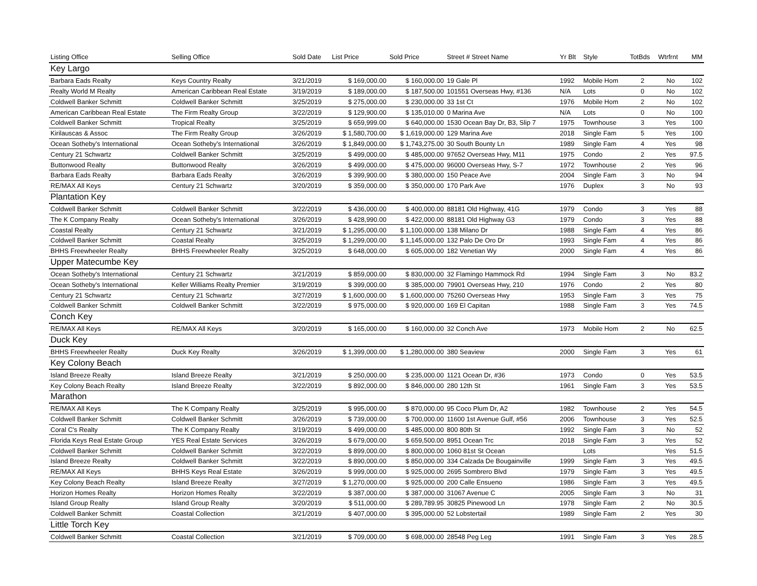| Listing Office | Selling Office | Sold Date | List Price | Sold Price | Street # Street Name | Yr Blt | Style | TotBds | Wtrfrnt | MM |
| --- | --- | --- | --- | --- | --- | --- | --- | --- | --- | --- |
| Key Largo | | | | | | | | | | |
| Barbara Eads Realty | Keys Country Realty | 3/21/2019 | $ 169,000.00 | $ 160,000.00 | 19 Gale Pl | 1992 | Mobile Hom | 2 | No | 102 |
| Realty World M Realty | American Caribbean Real Estate | 3/19/2019 | $ 189,000.00 | $ 187,500.00 | 101551 Overseas Hwy, #136 | N/A | Lots | 0 | No | 102 |
| Coldwell Banker Schmitt | Coldwell Banker Schmitt | 3/25/2019 | $ 275,000.00 | $ 230,000.00 | 33 1st Ct | 1976 | Mobile Hom | 2 | No | 102 |
| American Caribbean Real Estate | The Firm Realty Group | 3/22/2019 | $ 129,900.00 | $ 135,010.00 | 0 Marina Ave | N/A | Lots | 0 | No | 100 |
| Coldwell Banker Schmitt | Tropical Realty | 3/25/2019 | $ 659,999.00 | $ 640,000.00 | 1530 Ocean Bay Dr, B3, Slip 7 | 1975 | Townhouse | 3 | Yes | 100 |
| Kirilauscas & Assoc | The Firm Realty Group | 3/26/2019 | $ 1,580,700.00 | $ 1,619,000.00 | 129 Marina Ave | 2018 | Single Fam | 5 | Yes | 100 |
| Ocean Sotheby's International | Ocean Sotheby's International | 3/26/2019 | $ 1,849,000.00 | $ 1,743,275.00 | 30 South Bounty Ln | 1989 | Single Fam | 4 | Yes | 98 |
| Century 21 Schwartz | Coldwell Banker Schmitt | 3/25/2019 | $ 499,000.00 | $ 485,000.00 | 97652 Overseas Hwy, M11 | 1975 | Condo | 2 | Yes | 97.5 |
| Buttonwood Realty | Buttonwood Realty | 3/26/2019 | $ 499,000.00 | $ 475,000.00 | 96000 Overseas Hwy, S-7 | 1972 | Townhouse | 2 | Yes | 96 |
| Barbara Eads Realty | Barbara Eads Realty | 3/26/2019 | $ 399,900.00 | $ 380,000.00 | 150 Peace Ave | 2004 | Single Fam | 3 | No | 94 |
| RE/MAX All Keys | Century 21 Schwartz | 3/20/2019 | $ 359,000.00 | $ 350,000.00 | 170 Park Ave | 1976 | Duplex | 3 | No | 93 |
| Plantation Key | | | | | | | | | | |
| Coldwell Banker Schmitt | Coldwell Banker Schmitt | 3/22/2019 | $ 436,000.00 | $ 400,000.00 | 88181 Old Highway, 41G | 1979 | Condo | 3 | Yes | 88 |
| The K Company Realty | Ocean Sotheby's International | 3/26/2019 | $ 428,990.00 | $ 422,000.00 | 88181 Old Highway G3 | 1979 | Condo | 3 | Yes | 88 |
| Coastal Realty | Century 21 Schwartz | 3/21/2019 | $ 1,295,000.00 | $ 1,100,000.00 | 138 Milano Dr | 1988 | Single Fam | 4 | Yes | 86 |
| Coldwell Banker Schmitt | Coastal Realty | 3/25/2019 | $ 1,299,000.00 | $ 1,145,000.00 | 132 Palo De Oro Dr | 1993 | Single Fam | 4 | Yes | 86 |
| BHHS Freewheeler Realty | BHHS Freewheeler Realty | 3/25/2019 | $ 648,000.00 | $ 605,000.00 | 182 Venetian Wy | 2000 | Single Fam | 4 | Yes | 86 |
| Upper Matecumbe Key | | | | | | | | | | |
| Ocean Sotheby's International | Century 21 Schwartz | 3/21/2019 | $ 859,000.00 | $ 830,000.00 | 32 Flamingo Hammock Rd | 1994 | Single Fam | 3 | No | 83.2 |
| Ocean Sotheby's International | Keller Williams Realty Premier | 3/19/2019 | $ 399,000.00 | $ 385,000.00 | 79901 Overseas Hwy, 210 | 1976 | Condo | 2 | Yes | 80 |
| Century 21 Schwartz | Century 21 Schwartz | 3/27/2019 | $ 1,600,000.00 | $ 1,600,000.00 | 75260 Overseas Hwy | 1953 | Single Fam | 3 | Yes | 75 |
| Coldwell Banker Schmitt | Coldwell Banker Schmitt | 3/22/2019 | $ 975,000.00 | $ 920,000.00 | 169 El Capitan | 1988 | Single Fam | 3 | Yes | 74.5 |
| Conch Key | | | | | | | | | | |
| RE/MAX All Keys | RE/MAX All Keys | 3/20/2019 | $ 165,000.00 | $ 160,000.00 | 32 Conch Ave | 1973 | Mobile Hom | 2 | No | 62.5 |
| Duck Key | | | | | | | | | | |
| BHHS Freewheeler Realty | Duck Key Realty | 3/26/2019 | $ 1,399,000.00 | $ 1,280,000.00 | 380 Seaview | 2000 | Single Fam | 3 | Yes | 61 |
| Key Colony Beach | | | | | | | | | | |
| Island Breeze Realty | Island Breeze Realty | 3/21/2019 | $ 250,000.00 | $ 235,000.00 | 1121 Ocean Dr, #36 | 1973 | Condo | 0 | Yes | 53.5 |
| Key Colony Beach Realty | Island Breeze Realty | 3/22/2019 | $ 892,000.00 | $ 846,000.00 | 280 12th St | 1961 | Single Fam | 3 | Yes | 53.5 |
| Marathon | | | | | | | | | | |
| RE/MAX All Keys | The K Company Realty | 3/25/2019 | $ 995,000.00 | $ 870,000.00 | 95 Coco Plum Dr, A2 | 1982 | Townhouse | 2 | Yes | 54.5 |
| Coldwell Banker Schmitt | Coldwell Banker Schmitt | 3/26/2019 | $ 739,000.00 | $ 700,000.00 | 11600 1st Avenue Gulf, #56 | 2006 | Townhouse | 3 | Yes | 52.5 |
| Coral C's Realty | The K Company Realty | 3/19/2019 | $ 499,000.00 | $ 485,000.00 | 800 80th St | 1992 | Single Fam | 3 | No | 52 |
| Florida Keys Real Estate Group | YES Real Estate Services | 3/26/2019 | $ 679,000.00 | $ 659,500.00 | 8951 Ocean Trc | 2018 | Single Fam | 3 | Yes | 52 |
| Coldwell Banker Schmitt | Coldwell Banker Schmitt | 3/22/2019 | $ 899,000.00 | $ 800,000.00 | 1060 81st St Ocean | | Lots | | Yes | 51.5 |
| Island Breeze Realty | Coldwell Banker Schmitt | 3/22/2019 | $ 890,000.00 | $ 850,000.00 | 334 Calzada De Bougainville | 1999 | Single Fam | 3 | Yes | 49.5 |
| RE/MAX All Keys | BHHS Keys Real Estate | 3/26/2019 | $ 999,000.00 | $ 925,000.00 | 2695 Sombrero Blvd | 1979 | Single Fam | 3 | Yes | 49.5 |
| Key Colony Beach Realty | Island Breeze Realty | 3/27/2019 | $ 1,270,000.00 | $ 925,000.00 | 200 Calle Ensueno | 1986 | Single Fam | 3 | Yes | 49.5 |
| Horizon Homes Realty | Horizon Homes Realty | 3/22/2019 | $ 387,000.00 | $ 387,000.00 | 31067 Avenue C | 2005 | Single Fam | 3 | No | 31 |
| Island Group Realty | Island Group Realty | 3/20/2019 | $ 511,000.00 | $ 289,789.95 | 30825 Pinewood Ln | 1978 | Single Fam | 2 | No | 30.5 |
| Coldwell Banker Schmitt | Coastal Collection | 3/21/2019 | $ 407,000.00 | $ 395,000.00 | 52 Lobstertail | 1989 | Single Fam | 2 | Yes | 30 |
| Little Torch Key | | | | | | | | | | |
| Coldwell Banker Schmitt | Coastal Collection | 3/21/2019 | $ 709,000.00 | $ 698,000.00 | 28548 Peg Leg | 1991 | Single Fam | 3 | Yes | 28.5 |